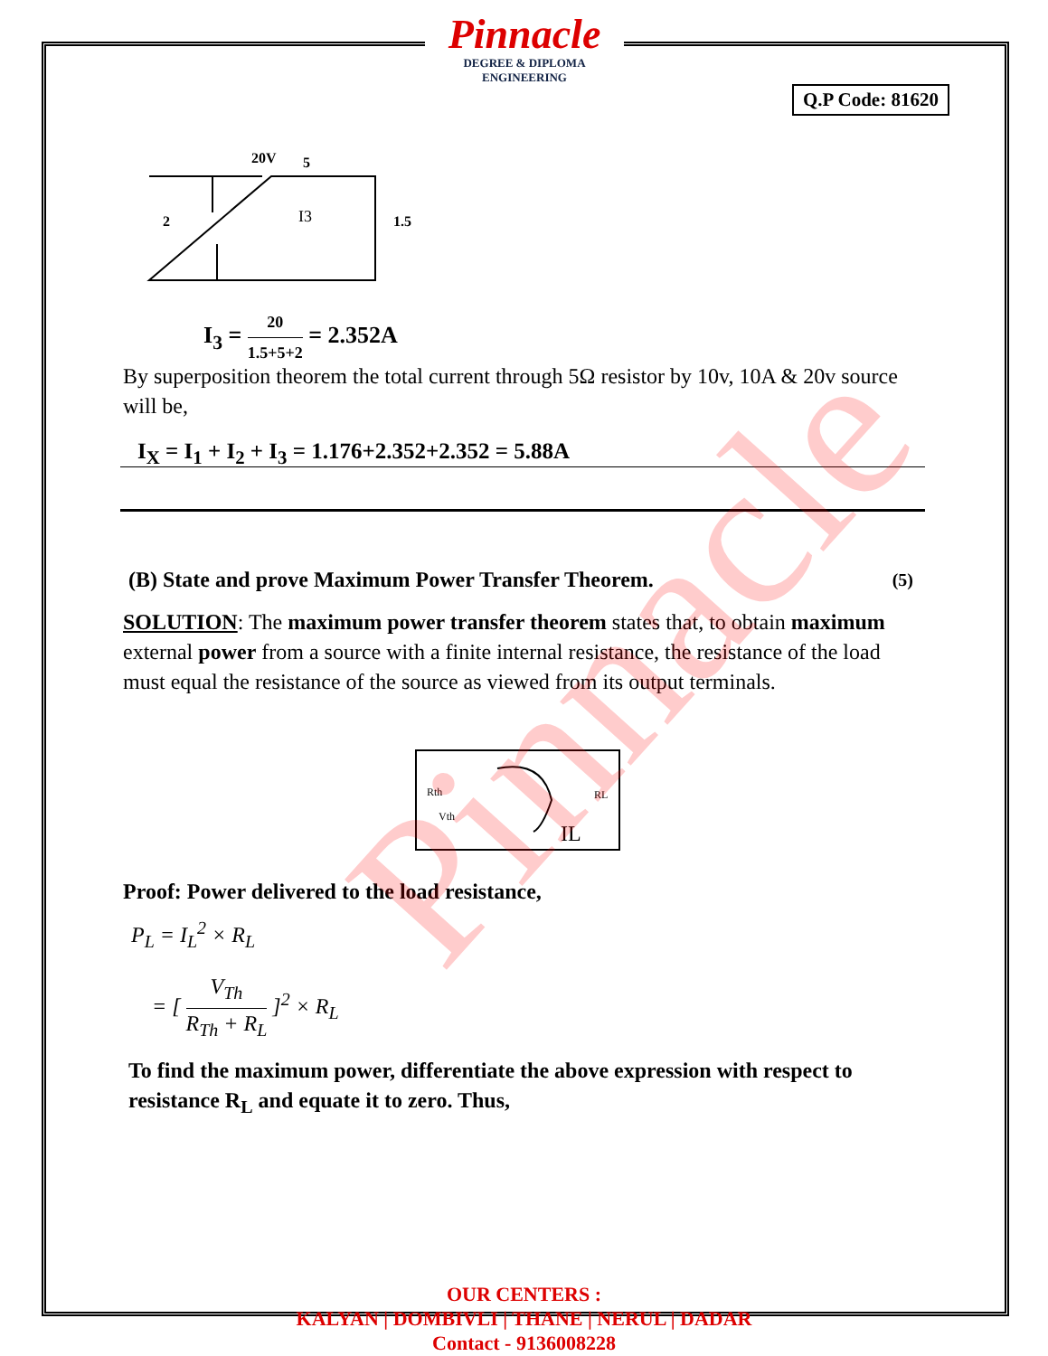Pinnacle
DEGREE & DIPLOMA
ENGINEERING
Q.P Code: 81620
20V
5
2
1.5
I3
I<sub>3</sub> = 20 1.5+5+2 = 2.352A
By superposition theorem the total current through 5Ω resistor by 10v, 10A & 20v source will be,
I<sub>X</sub> = I<sub>1</sub> + I<sub>2</sub> + I<sub>3</sub> = 1.176+2.352+2.352 = 5.88A
(B) State and prove Maximum Power Transfer Theorem. (5)
SOLUTION: The maximum power transfer theorem states that, to obtain maximum external power from a source with a finite internal resistance, the resistance of the load must equal the resistance of the source as viewed from its output terminals.
Rth
Vth
RL
IL
Proof: Power delivered to the load resistance,
P<sub>L</sub> = I<sub>L</sub><sup>2</sup> × R<sub>L</sub>
= [ V<sub>Th</sub> R<sub>Th</sub> + R<sub>L</sub> ]<sup>2</sup> × R<sub>L</sub>
To find the maximum power, differentiate the above expression with respect to resistance R<sub>L</sub> and equate it to zero. Thus,
Pinnacle
OUR CENTERS :
KALYAN | DOMBIVLI | THANE | NERUL | DADAR
Contact - 9136008228